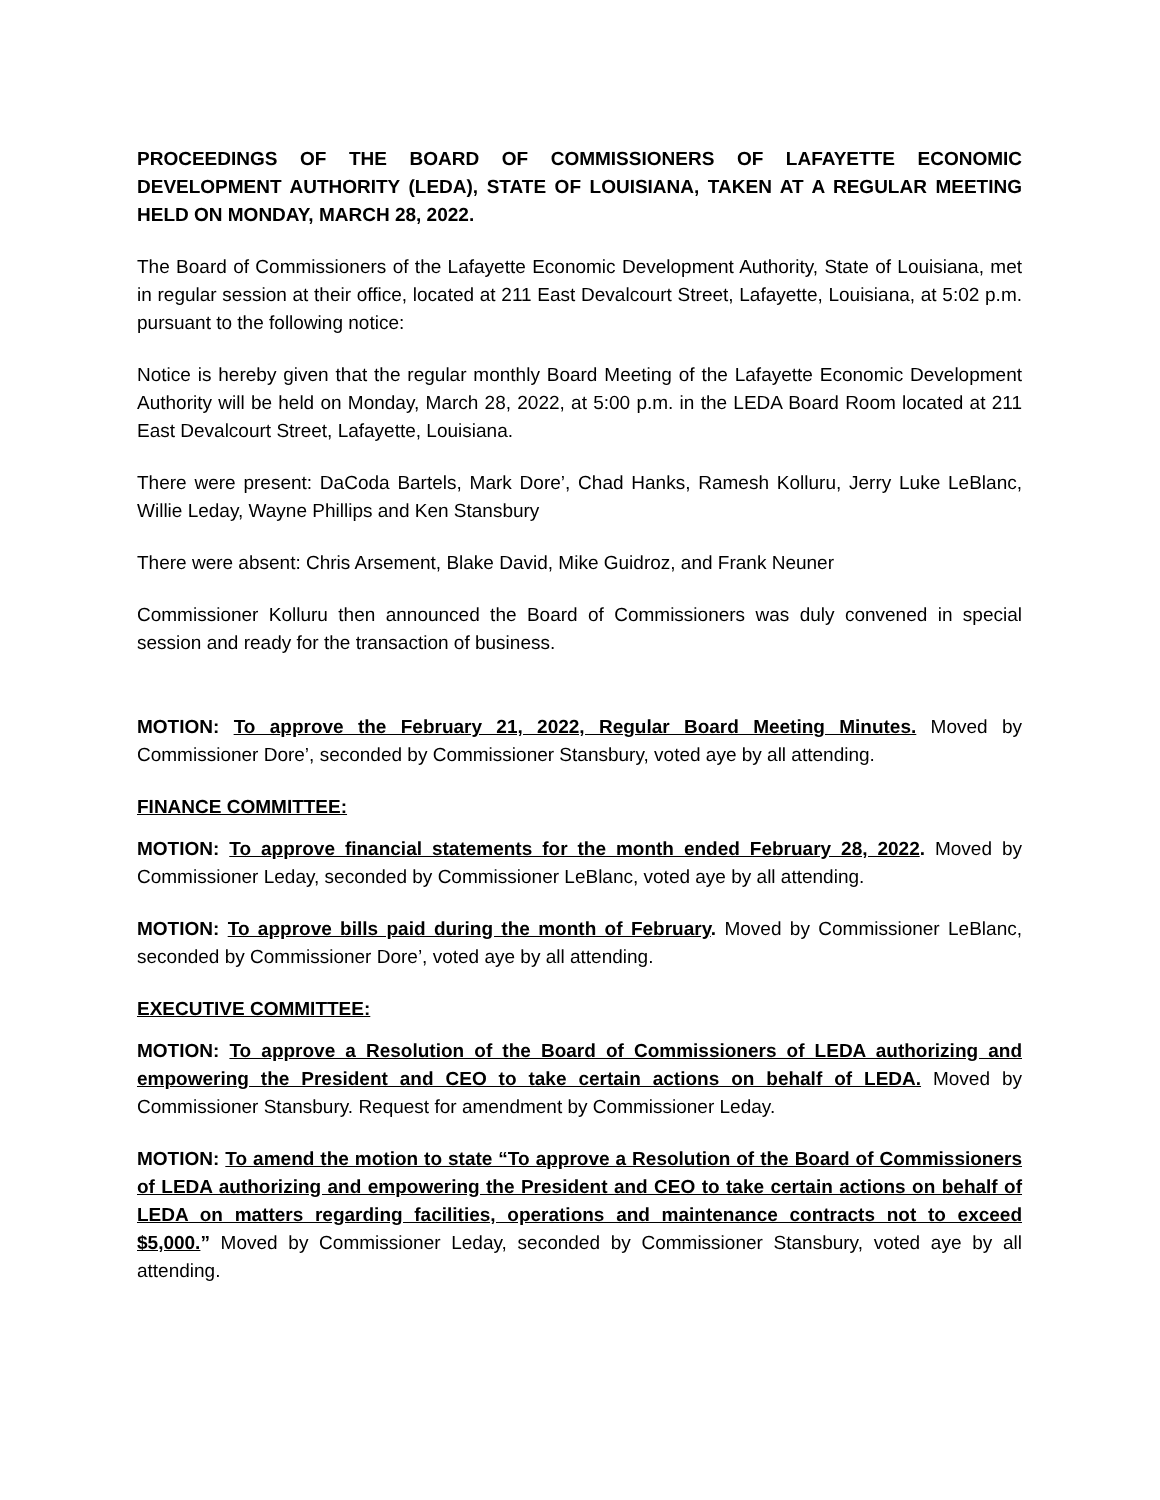PROCEEDINGS OF THE BOARD OF COMMISSIONERS OF LAFAYETTE ECONOMIC DEVELOPMENT AUTHORITY (LEDA), STATE OF LOUISIANA, TAKEN AT A REGULAR MEETING HELD ON MONDAY, MARCH 28, 2022.
The Board of Commissioners of the Lafayette Economic Development Authority, State of Louisiana, met in regular session at their office, located at 211 East Devalcourt Street, Lafayette, Louisiana, at 5:02 p.m. pursuant to the following notice:
Notice is hereby given that the regular monthly Board Meeting of the Lafayette Economic Development Authority will be held on Monday, March 28, 2022, at 5:00 p.m. in the LEDA Board Room located at 211 East Devalcourt Street, Lafayette, Louisiana.
There were present: DaCoda Bartels, Mark Dore’, Chad Hanks, Ramesh Kolluru, Jerry Luke LeBlanc, Willie Leday, Wayne Phillips and Ken Stansbury
There were absent: Chris Arsement, Blake David, Mike Guidroz, and Frank Neuner
Commissioner Kolluru then announced the Board of Commissioners was duly convened in special session and ready for the transaction of business.
MOTION: To approve the February 21, 2022, Regular Board Meeting Minutes. Moved by Commissioner Dore’, seconded by Commissioner Stansbury, voted aye by all attending.
FINANCE COMMITTEE:
MOTION: To approve financial statements for the month ended February 28, 2022. Moved by Commissioner Leday, seconded by Commissioner LeBlanc, voted aye by all attending.
MOTION: To approve bills paid during the month of February. Moved by Commissioner LeBlanc, seconded by Commissioner Dore’, voted aye by all attending.
EXECUTIVE COMMITTEE:
MOTION: To approve a Resolution of the Board of Commissioners of LEDA authorizing and empowering the President and CEO to take certain actions on behalf of LEDA. Moved by Commissioner Stansbury. Request for amendment by Commissioner Leday.
MOTION: To amend the motion to state “To approve a Resolution of the Board of Commissioners of LEDA authorizing and empowering the President and CEO to take certain actions on behalf of LEDA on matters regarding facilities, operations and maintenance contracts not to exceed $5,000.” Moved by Commissioner Leday, seconded by Commissioner Stansbury, voted aye by all attending.